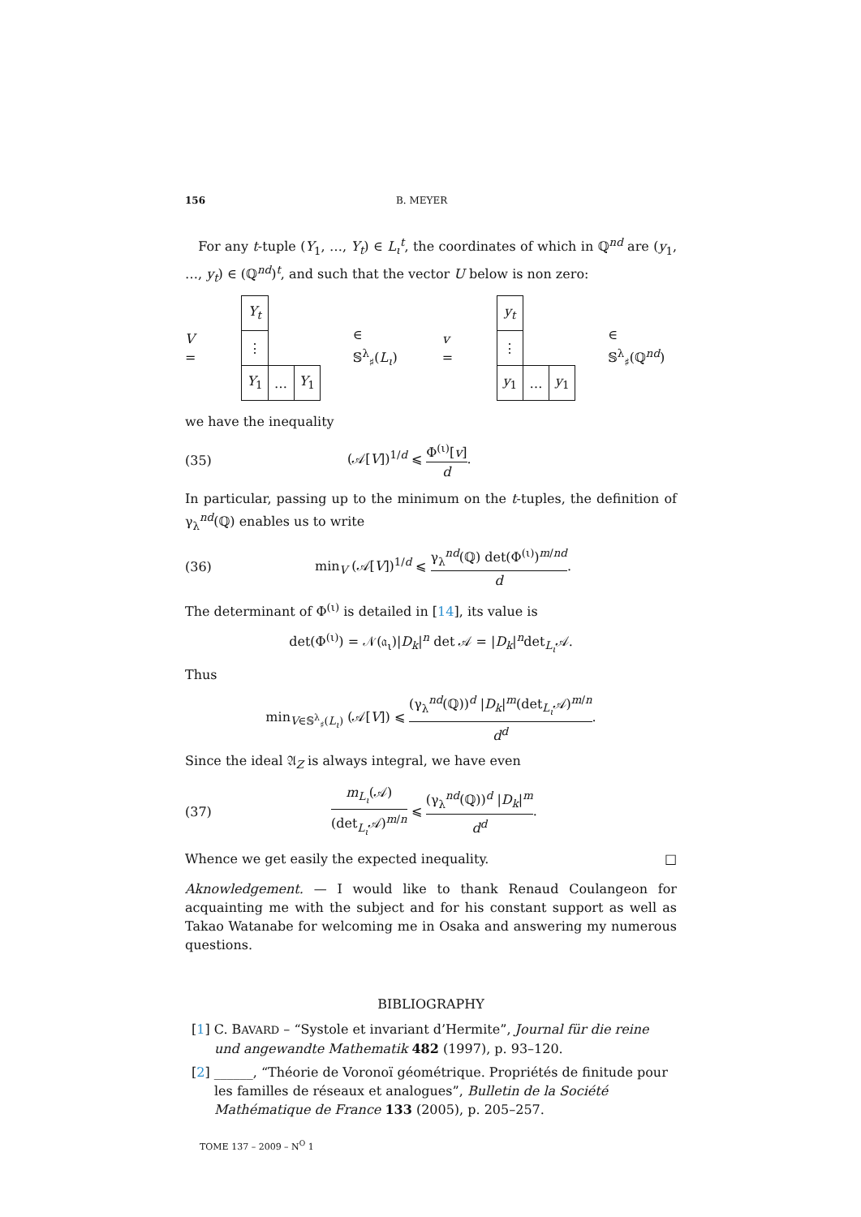156 B. MEYER
For any t-tuple (Y<sub>1</sub>, …, Y<sub>t</sub>) ∈ L<sub>ι</sub><sup>t</sup>, the coordinates of which in ℚ<sup>nd</sup> are (y<sub>1</sub>, …, y<sub>t</sub>) ∈ (ℚ<sup>nd</sup>)<sup>t</sup>, and such that the vector U below is non zero:
V =
| Y<sub>t</sub> | | |
| ⋮ | | |
| Y<sub>1</sub> | … | Y<sub>1</sub> |
∈ 𝕊<sup>λ</sup><sub>♯</sub>(L<sub>ι</sub>) v =
| y<sub>t</sub> | | |
| ⋮ | | |
| y<sub>1</sub> | … | y<sub>1</sub> |
∈ 𝕊<sup>λ</sup><sub>♯</sub>(ℚ<sup>nd</sup>)
we have the inequality
(35) (𝒜[V])<sup>1/d</sup> ⩽ Φ<sup>(ι)</sup>[v] d.
In particular, passing up to the minimum on the t-tuples, the definition of γ<sub>λ</sub><sup>nd</sup>(ℚ) enables us to write
(36) min<sub>V</sub> (𝒜[V])<sup>1/d</sup> ⩽ γ<sub>λ</sub><sup>nd</sup>(ℚ) det(Φ<sup>(ι)</sup>)<sup>m/nd</sup> d.
The determinant of Φ<sup>(ι)</sup> is detailed in [14], its value is
det(Φ<sup>(ι)</sup>) = 𝒩(𝔞<sub>ι</sub>)|D<sub>k</sub>|<sup>n</sup> det 𝒜 = |D<sub>k</sub>|<sup>n</sup>det<sub>L<sub>ι</sub></sub>𝒜.
Thus
min<sub>V∈𝕊<sup>λ</sup><sub>♯</sub>(L<sub>ι</sub>)</sub> (𝒜[V]) ⩽ (γ<sub>λ</sub><sup>nd</sup>(ℚ))<sup>d</sup> |D<sub>k</sub>|<sup>m</sup>(det<sub>L<sub>ι</sub></sub>𝒜)<sup>m/n</sup> d<sup>d</sup>.
Since the ideal 𝔄<sub>Z</sub> is always integral, we have even
(37) m<sub>L<sub>ι</sub></sub>(𝒜) (det<sub>L<sub>ι</sub></sub>𝒜)<sup>m/n</sup> ⩽ (γ<sub>λ</sub><sup>nd</sup>(ℚ))<sup>d</sup> |D<sub>k</sub>|<sup>m</sup> d<sup>d</sup>.
Whence we get easily the expected inequality. □
Aknowledgement. — I would like to thank Renaud Coulangeon for acquainting me with the subject and for his constant support as well as Takao Watanabe for welcoming me in Osaka and answering my numerous questions.
BIBLIOGRAPHY
[1] C. BAVARD – “Systole et invariant d’Hermite”, Journal für die reine und angewandte Mathematik 482 (1997), p. 93–120.
[2] ______, “Théorie de Voronoï géométrique. Propriétés de finitude pour les familles de réseaux et analogues”, Bulletin de la Société Mathématique de France 133 (2005), p. 205–257.
TOME 137 – 2009 – N<sup>O</sup> 1